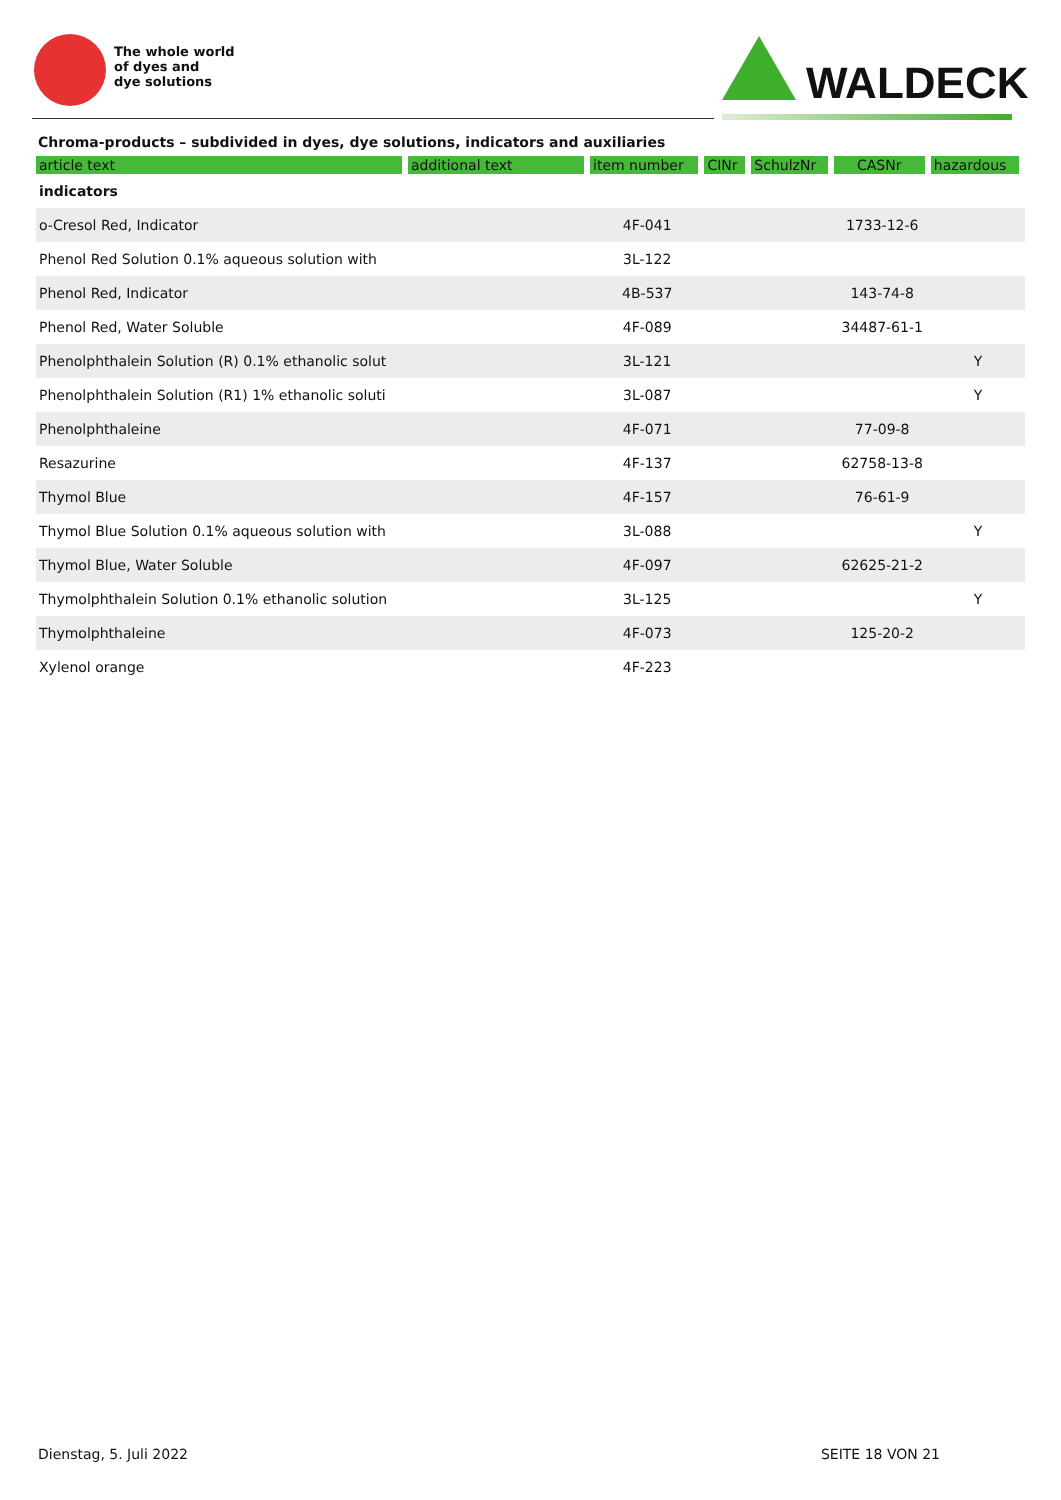The whole world
of dyes and
dye solutions
WALDECK
Chroma-products – subdivided in dyes, dye solutions, indicators and auxiliaries
| article text | additional text | item number | CINr | SchulzNr | CASNr | hazardous |
| --- | --- | --- | --- | --- | --- | --- |
| indicators | | | | | | |
| o-Cresol Red, Indicator | | 4F-041 | | | 1733-12-6 | |
| Phenol Red Solution 0.1% aqueous solution with | | 3L-122 | | | | |
| Phenol Red, Indicator | | 4B-537 | | | 143-74-8 | |
| Phenol Red, Water Soluble | | 4F-089 | | | 34487-61-1 | |
| Phenolphthalein Solution (R) 0.1% ethanolic solut | | 3L-121 | | | | Y |
| Phenolphthalein Solution (R1) 1% ethanolic soluti | | 3L-087 | | | | Y |
| Phenolphthaleine | | 4F-071 | | | 77-09-8 | |
| Resazurine | | 4F-137 | | | 62758-13-8 | |
| Thymol Blue | | 4F-157 | | | 76-61-9 | |
| Thymol Blue Solution 0.1% aqueous solution with | | 3L-088 | | | | Y |
| Thymol Blue, Water Soluble | | 4F-097 | | | 62625-21-2 | |
| Thymolphthalein Solution 0.1% ethanolic solution | | 3L-125 | | | | Y |
| Thymolphthaleine | | 4F-073 | | | 125-20-2 | |
| Xylenol orange | | 4F-223 | | | | |
Dienstag, 5. Juli 2022 SEITE 18 VON 21